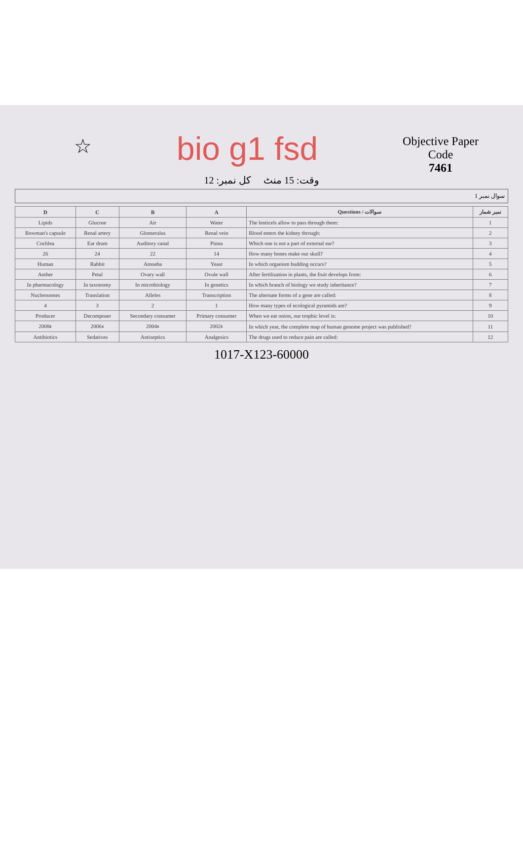☆
bio g1 fsd
Objective Paper
Code
7461
وقت: 15 منٹ کل نمبر: 12
سوال نمبر 1
| D | C | B | A | Questions / سوالات | نمبر شمار |
| --- | --- | --- | --- | --- | --- |
| Lipids | Glucose | Air | Water | The lenticels allow to pass through them: | 1 |
| Bowman's capsule | Renal artery | Glomerulus | Renal vein | Blood enters the kidney through: | 2 |
| Cochlea | Ear drum | Auditory canal | Pinna | Which one is not a part of external ear? | 3 |
| 26 | 24 | 22 | 14 | How many bones make our skull? | 4 |
| Human | Rabbit | Amoeba | Yeast | In which organism budding occurs? | 5 |
| Anther | Petal | Ovary wall | Ovule wall | After fertilization in plants, the fruit develops from: | 6 |
| In pharmacology | In taxonomy | In microbiology | In genetics | In which branch of biology we study inheritance? | 7 |
| Nucleosomes | Translation | Alleles | Transcription | The alternate forms of a gene are called: | 8 |
| 4 | 3 | 2 | 1 | How many types of ecological pyramids are? | 9 |
| Producer | Decomposer | Secondary consumer | Primary consumer | When we eat onion, our trophic level is: | 10 |
| 2008ء | 2006ء | 2004ء | 2002ء | In which year, the complete map of human genome project was published? | 11 |
| Antibiotics | Sedatives | Antiseptics | Analgesics | The drugs used to reduce pain are called: | 12 |
1017-X123-60000